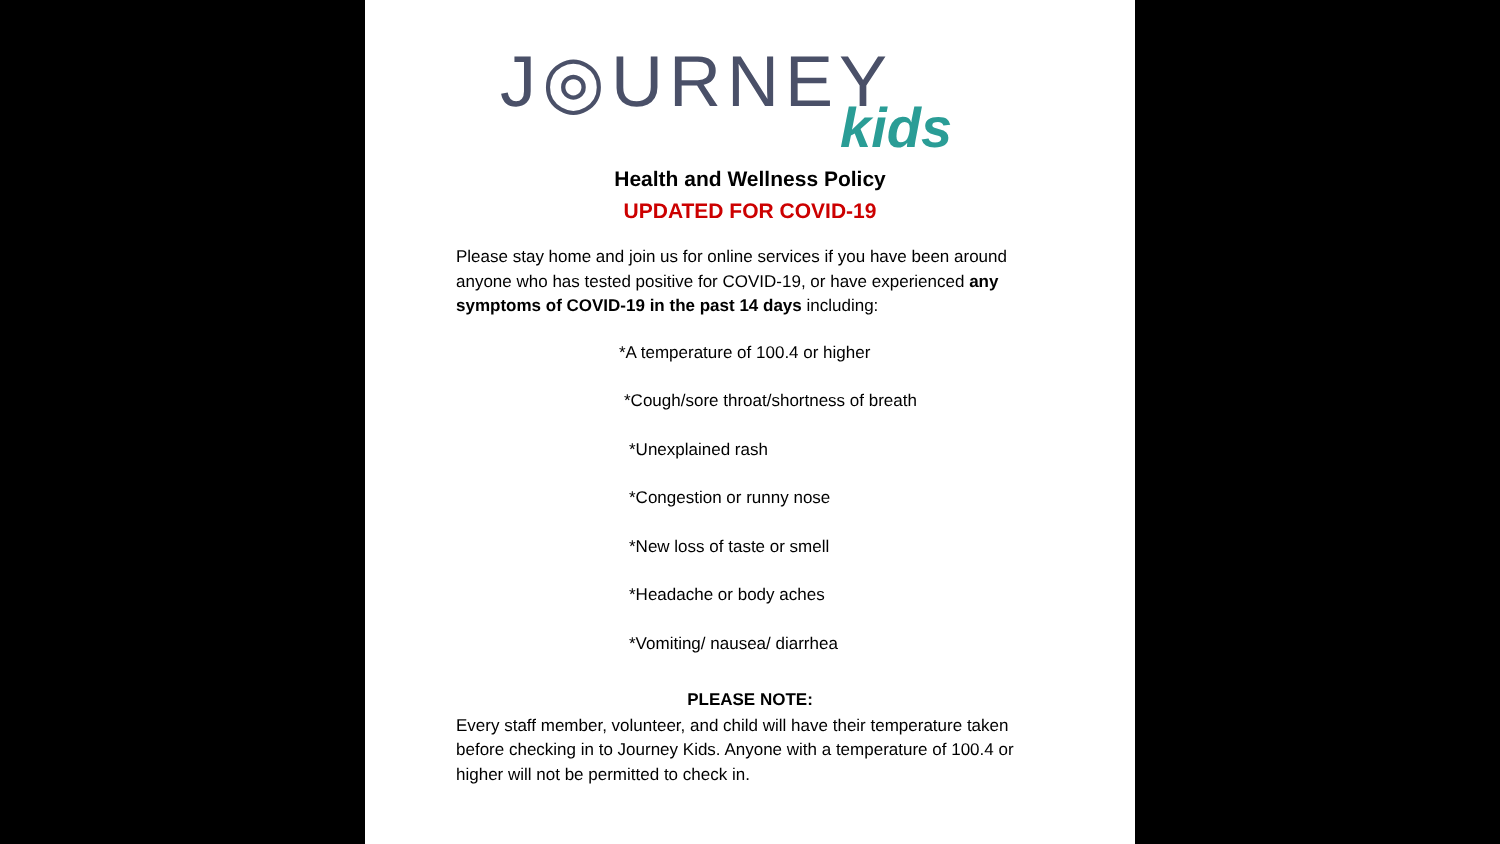J◎URNEY
kids
Health and Wellness Policy
UPDATED FOR COVID-19
Please stay home and join us for online services if you have been around anyone who has tested positive for COVID-19, or have experienced any symptoms of COVID-19 in the past 14 days including:
*A temperature of 100.4 or higher
*Cough/sore throat/shortness of breath
*Unexplained rash
*Congestion or runny nose
*New loss of taste or smell
*Headache or body aches
*Vomiting/ nausea/ diarrhea
PLEASE NOTE:
Every staff member, volunteer, and child will have their temperature taken before checking in to Journey Kids. Anyone with a temperature of 100.4 or higher will not be permitted to check in.